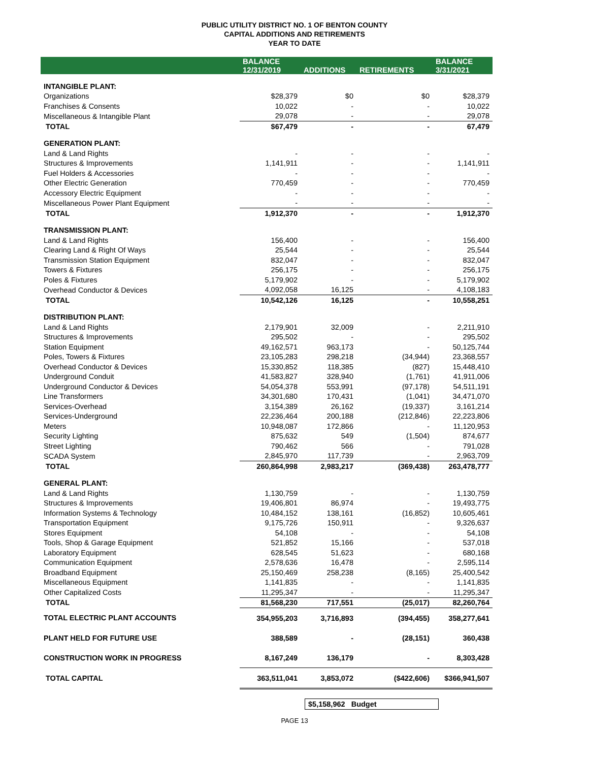PUBLIC UTILITY DISTRICT NO. 1 OF BENTON COUNTY
CAPITAL ADDITIONS AND RETIREMENTS
YEAR TO DATE
| | BALANCE 12/31/2019 | ADDITIONS | RETIREMENTS | BALANCE 3/31/2021 |
| --- | --- | --- | --- | --- |
| INTANGIBLE PLANT: | | | | |
| Organizations | $28,379 | $0 | $0 | $28,379 |
| Franchises & Consents | 10,022 | - | - | 10,022 |
| Miscellaneous & Intangible Plant | 29,078 | - | - | 29,078 |
| TOTAL | $67,479 | - | - | 67,479 |
| GENERATION PLANT: | | | | |
| Land & Land Rights | - | - | - | - |
| Structures & Improvements | 1,141,911 | - | - | 1,141,911 |
| Fuel Holders & Accessories | - | - | - | - |
| Other Electric Generation | 770,459 | - | - | 770,459 |
| Accessory Electric Equipment | - | - | - | - |
| Miscellaneous Power Plant Equipment | - | - | - | - |
| TOTAL | 1,912,370 | - | - | 1,912,370 |
| TRANSMISSION PLANT: | | | | |
| Land & Land Rights | 156,400 | - | - | 156,400 |
| Clearing Land & Right Of Ways | 25,544 | - | - | 25,544 |
| Transmission Station Equipment | 832,047 | - | - | 832,047 |
| Towers & Fixtures | 256,175 | - | - | 256,175 |
| Poles & Fixtures | 5,179,902 | - | - | 5,179,902 |
| Overhead Conductor & Devices | 4,092,058 | 16,125 | - | 4,108,183 |
| TOTAL | 10,542,126 | 16,125 | - | 10,558,251 |
| DISTRIBUTION PLANT: | | | | |
| Land & Land Rights | 2,179,901 | 32,009 | - | 2,211,910 |
| Structures & Improvements | 295,502 | - | - | 295,502 |
| Station Equipment | 49,162,571 | 963,173 | - | 50,125,744 |
| Poles, Towers & Fixtures | 23,105,283 | 298,218 | (34,944) | 23,368,557 |
| Overhead Conductor & Devices | 15,330,852 | 118,385 | (827) | 15,448,410 |
| Underground Conduit | 41,583,827 | 328,940 | (1,761) | 41,911,006 |
| Underground Conductor & Devices | 54,054,378 | 553,991 | (97,178) | 54,511,191 |
| Line Transformers | 34,301,680 | 170,431 | (1,041) | 34,471,070 |
| Services-Overhead | 3,154,389 | 26,162 | (19,337) | 3,161,214 |
| Services-Underground | 22,236,464 | 200,188 | (212,846) | 22,223,806 |
| Meters | 10,948,087 | 172,866 | - | 11,120,953 |
| Security Lighting | 875,632 | 549 | (1,504) | 874,677 |
| Street Lighting | 790,462 | 566 | - | 791,028 |
| SCADA System | 2,845,970 | 117,739 | - | 2,963,709 |
| TOTAL | 260,864,998 | 2,983,217 | (369,438) | 263,478,777 |
| GENERAL PLANT: | | | | |
| Land & Land Rights | 1,130,759 | - | - | 1,130,759 |
| Structures & Improvements | 19,406,801 | 86,974 | - | 19,493,775 |
| Information Systems & Technology | 10,484,152 | 138,161 | (16,852) | 10,605,461 |
| Transportation Equipment | 9,175,726 | 150,911 | - | 9,326,637 |
| Stores Equipment | 54,108 | - | - | 54,108 |
| Tools, Shop & Garage Equipment | 521,852 | 15,166 | - | 537,018 |
| Laboratory Equipment | 628,545 | 51,623 | - | 680,168 |
| Communication Equipment | 2,578,636 | 16,478 | - | 2,595,114 |
| Broadband Equipment | 25,150,469 | 258,238 | (8,165) | 25,400,542 |
| Miscellaneous Equipment | 1,141,835 | - | - | 1,141,835 |
| Other Capitalized Costs | 11,295,347 | - | - | 11,295,347 |
| TOTAL | 81,568,230 | 717,551 | (25,017) | 82,260,764 |
| TOTAL ELECTRIC PLANT ACCOUNTS | 354,955,203 | 3,716,893 | (394,455) | 358,277,641 |
| PLANT HELD FOR FUTURE USE | 388,589 | - | (28,151) | 360,438 |
| CONSTRUCTION WORK IN PROGRESS | 8,167,249 | 136,179 | - | 8,303,428 |
| TOTAL CAPITAL | 363,511,041 | 3,853,072 | ($422,606) | $366,941,507 |
$5,158,962 Budget
PAGE 13